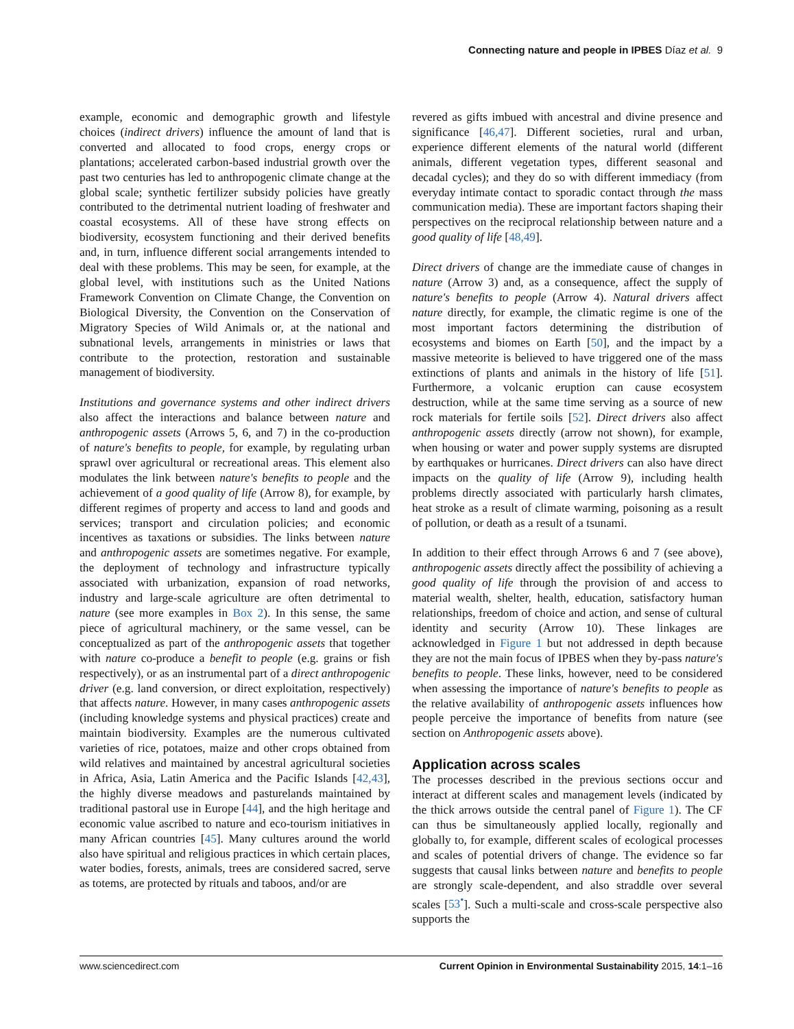Connecting nature and people in IPBES Díaz et al. 9
example, economic and demographic growth and lifestyle choices (indirect drivers) influence the amount of land that is converted and allocated to food crops, energy crops or plantations; accelerated carbon-based industrial growth over the past two centuries has led to anthropogenic climate change at the global scale; synthetic fertilizer subsidy policies have greatly contributed to the detrimental nutrient loading of freshwater and coastal ecosystems. All of these have strong effects on biodiversity, ecosystem functioning and their derived benefits and, in turn, influence different social arrangements intended to deal with these problems. This may be seen, for example, at the global level, with institutions such as the United Nations Framework Convention on Climate Change, the Convention on Biological Diversity, the Convention on the Conservation of Migratory Species of Wild Animals or, at the national and subnational levels, arrangements in ministries or laws that contribute to the protection, restoration and sustainable management of biodiversity.
Institutions and governance systems and other indirect drivers also affect the interactions and balance between nature and anthropogenic assets (Arrows 5, 6, and 7) in the co-production of nature's benefits to people, for example, by regulating urban sprawl over agricultural or recreational areas. This element also modulates the link between nature's benefits to people and the achievement of a good quality of life (Arrow 8), for example, by different regimes of property and access to land and goods and services; transport and circulation policies; and economic incentives as taxations or subsidies. The links between nature and anthropogenic assets are sometimes negative. For example, the deployment of technology and infrastructure typically associated with urbanization, expansion of road networks, industry and large-scale agriculture are often detrimental to nature (see more examples in Box 2). In this sense, the same piece of agricultural machinery, or the same vessel, can be conceptualized as part of the anthropogenic assets that together with nature co-produce a benefit to people (e.g. grains or fish respectively), or as an instrumental part of a direct anthropogenic driver (e.g. land conversion, or direct exploitation, respectively) that affects nature. However, in many cases anthropogenic assets (including knowledge systems and physical practices) create and maintain biodiversity. Examples are the numerous cultivated varieties of rice, potatoes, maize and other crops obtained from wild relatives and maintained by ancestral agricultural societies in Africa, Asia, Latin America and the Pacific Islands [42,43], the highly diverse meadows and pasturelands maintained by traditional pastoral use in Europe [44], and the high heritage and economic value ascribed to nature and eco-tourism initiatives in many African countries [45]. Many cultures around the world also have spiritual and religious practices in which certain places, water bodies, forests, animals, trees are considered sacred, serve as totems, are protected by rituals and taboos, and/or are
revered as gifts imbued with ancestral and divine presence and significance [46,47]. Different societies, rural and urban, experience different elements of the natural world (different animals, different vegetation types, different seasonal and decadal cycles); and they do so with different immediacy (from everyday intimate contact to sporadic contact through the mass communication media). These are important factors shaping their perspectives on the reciprocal relationship between nature and a good quality of life [48,49].
Direct drivers of change are the immediate cause of changes in nature (Arrow 3) and, as a consequence, affect the supply of nature's benefits to people (Arrow 4). Natural drivers affect nature directly, for example, the climatic regime is one of the most important factors determining the distribution of ecosystems and biomes on Earth [50], and the impact by a massive meteorite is believed to have triggered one of the mass extinctions of plants and animals in the history of life [51]. Furthermore, a volcanic eruption can cause ecosystem destruction, while at the same time serving as a source of new rock materials for fertile soils [52]. Direct drivers also affect anthropogenic assets directly (arrow not shown), for example, when housing or water and power supply systems are disrupted by earthquakes or hurricanes. Direct drivers can also have direct impacts on the quality of life (Arrow 9), including health problems directly associated with particularly harsh climates, heat stroke as a result of climate warming, poisoning as a result of pollution, or death as a result of a tsunami.
In addition to their effect through Arrows 6 and 7 (see above), anthropogenic assets directly affect the possibility of achieving a good quality of life through the provision of and access to material wealth, shelter, health, education, satisfactory human relationships, freedom of choice and action, and sense of cultural identity and security (Arrow 10). These linkages are acknowledged in Figure 1 but not addressed in depth because they are not the main focus of IPBES when they by-pass nature's benefits to people. These links, however, need to be considered when assessing the importance of nature's benefits to people as the relative availability of anthropogenic assets influences how people perceive the importance of benefits from nature (see section on Anthropogenic assets above).
Application across scales
The processes described in the previous sections occur and interact at different scales and management levels (indicated by the thick arrows outside the central panel of Figure 1). The CF can thus be simultaneously applied locally, regionally and globally to, for example, different scales of ecological processes and scales of potential drivers of change. The evidence so far suggests that causal links between nature and benefits to people are strongly scale-dependent, and also straddle over several scales [53<sup>•</sup>]. Such a multi-scale and cross-scale perspective also supports the
www.sciencedirect.com Current Opinion in Environmental Sustainability 2015, 14:1–16